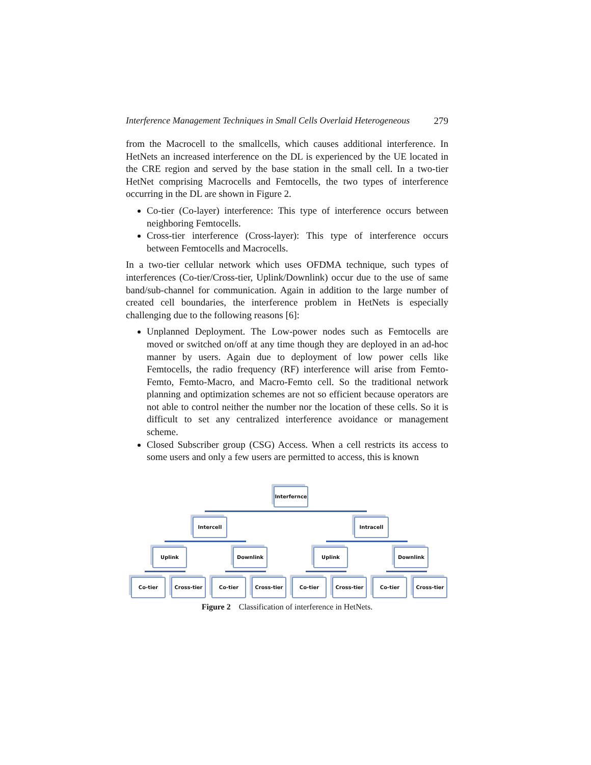Interference Management Techniques in Small Cells Overlaid Heterogeneous 279
from the Macrocell to the smallcells, which causes additional interference. In HetNets an increased interference on the DL is experienced by the UE located in the CRE region and served by the base station in the small cell. In a two-tier HetNet comprising Macrocells and Femtocells, the two types of interference occurring in the DL are shown in Figure 2.
Co-tier (Co-layer) interference: This type of interference occurs between neighboring Femtocells.
Cross-tier interference (Cross-layer): This type of interference occurs between Femtocells and Macrocells.
In a two-tier cellular network which uses OFDMA technique, such types of interferences (Co-tier/Cross-tier, Uplink/Downlink) occur due to the use of same band/sub-channel for communication. Again in addition to the large number of created cell boundaries, the interference problem in HetNets is especially challenging due to the following reasons [6]:
Unplanned Deployment. The Low-power nodes such as Femtocells are moved or switched on/off at any time though they are deployed in an ad-hoc manner by users. Again due to deployment of low power cells like Femtocells, the radio frequency (RF) interference will arise from Femto-Femto, Femto-Macro, and Macro-Femto cell. So the traditional network planning and optimization schemes are not so efficient because operators are not able to control neither the number nor the location of these cells. So it is difficult to set any centralized interference avoidance or management scheme.
Closed Subscriber group (CSG) Access. When a cell restricts its access to some users and only a few users are permitted to access, this is known
Interfernce
Intercell Intracell
Uplink Downlink Uplink Downlink
Co-tier Cross-tier Co-tier Cross-tier Co-tier Cross-tier Co-tier Cross-tier
Figure 2 Classification of interference in HetNets.